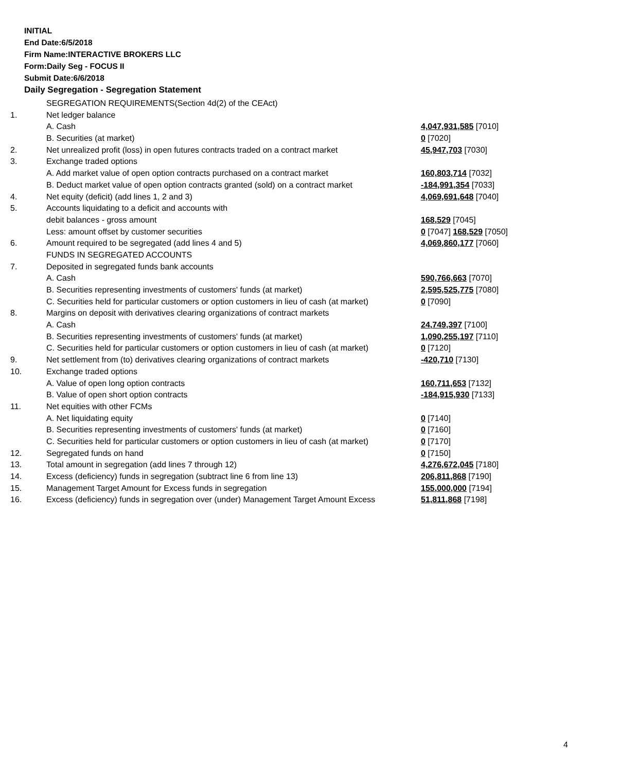INITIAL
End Date:6/5/2018
Firm Name:INTERACTIVE BROKERS LLC
Form:Daily Seg - FOCUS II
Submit Date:6/6/2018
Daily Segregation - Segregation Statement
| | SEGREGATION REQUIREMENTS(Section 4d(2) of the CEAct) | |
| 1. | Net ledger balance | |
| | A. Cash | 4,047,931,585 [7010] |
| | B. Securities (at market) | 0 [7020] |
| 2. | Net unrealized profit (loss) in open futures contracts traded on a contract market | 45,947,703 [7030] |
| 3. | Exchange traded options | |
| | A. Add market value of open option contracts purchased on a contract market | 160,803,714 [7032] |
| | B. Deduct market value of open option contracts granted (sold) on a contract market | -184,991,354 [7033] |
| 4. | Net equity (deficit) (add lines 1, 2 and 3) | 4,069,691,648 [7040] |
| 5. | Accounts liquidating to a deficit and accounts with | |
| | debit balances - gross amount | 168,529 [7045] |
| | Less: amount offset by customer securities | 0 [7047] 168,529 [7050] |
| 6. | Amount required to be segregated (add lines 4 and 5) | 4,069,860,177 [7060] |
| | FUNDS IN SEGREGATED ACCOUNTS | |
| 7. | Deposited in segregated funds bank accounts | |
| | A. Cash | 590,766,663 [7070] |
| | B. Securities representing investments of customers' funds (at market) | 2,595,525,775 [7080] |
| | C. Securities held for particular customers or option customers in lieu of cash (at market) | 0 [7090] |
| 8. | Margins on deposit with derivatives clearing organizations of contract markets | |
| | A. Cash | 24,749,397 [7100] |
| | B. Securities representing investments of customers' funds (at market) | 1,090,255,197 [7110] |
| | C. Securities held for particular customers or option customers in lieu of cash (at market) | 0 [7120] |
| 9. | Net settlement from (to) derivatives clearing organizations of contract markets | -420,710 [7130] |
| 10. | Exchange traded options | |
| | A. Value of open long option contracts | 160,711,653 [7132] |
| | B. Value of open short option contracts | -184,915,930 [7133] |
| 11. | Net equities with other FCMs | |
| | A. Net liquidating equity | 0 [7140] |
| | B. Securities representing investments of customers' funds (at market) | 0 [7160] |
| | C. Securities held for particular customers or option customers in lieu of cash (at market) | 0 [7170] |
| 12. | Segregated funds on hand | 0 [7150] |
| 13. | Total amount in segregation (add lines 7 through 12) | 4,276,672,045 [7180] |
| 14. | Excess (deficiency) funds in segregation (subtract line 6 from line 13) | 206,811,868 [7190] |
| 15. | Management Target Amount for Excess funds in segregation | 155,000,000 [7194] |
| 16. | Excess (deficiency) funds in segregation over (under) Management Target Amount Excess | 51,811,868 [7198] |
4